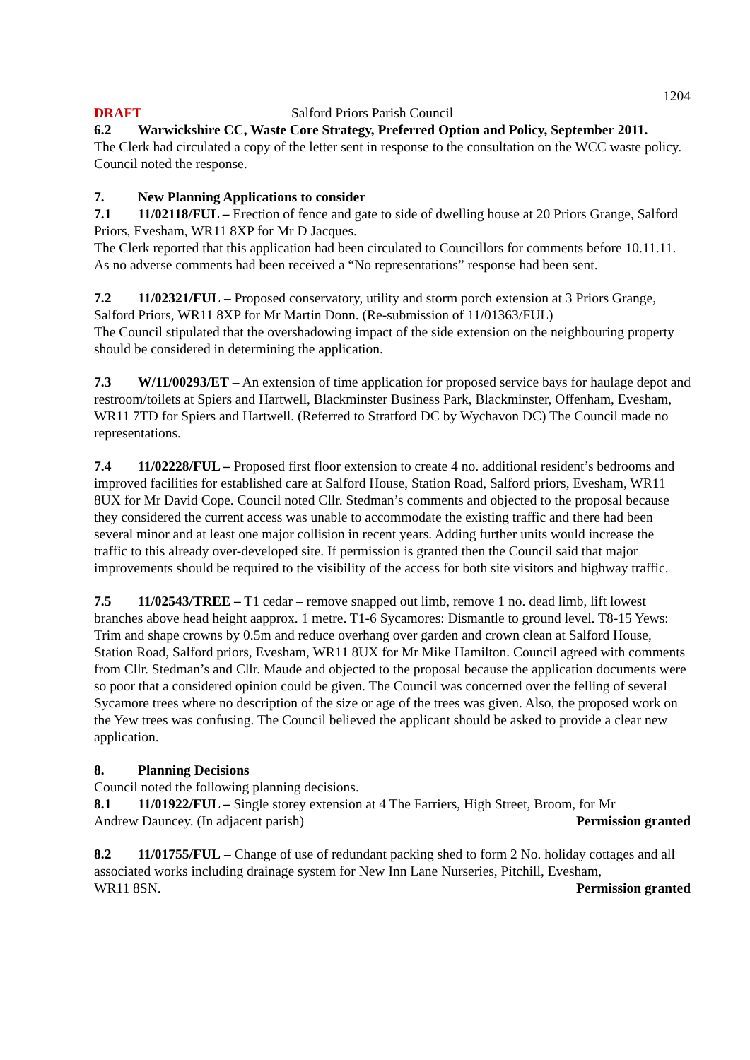1204
DRAFT Salford Priors Parish Council
6.2 Warwickshire CC, Waste Core Strategy, Preferred Option and Policy, September 2011.
The Clerk had circulated a copy of the letter sent in response to the consultation on the WCC waste policy. Council noted the response.
7. New Planning Applications to consider
7.1 11/02118/FUL – Erection of fence and gate to side of dwelling house at 20 Priors Grange, Salford Priors, Evesham, WR11 8XP for Mr D Jacques.
The Clerk reported that this application had been circulated to Councillors for comments before 10.11.11. As no adverse comments had been received a “No representations” response had been sent.
7.2 11/02321/FUL – Proposed conservatory, utility and storm porch extension at 3 Priors Grange, Salford Priors, WR11 8XP for Mr Martin Donn. (Re-submission of 11/01363/FUL)
The Council stipulated that the overshadowing impact of the side extension on the neighbouring property should be considered in determining the application.
7.3 W/11/00293/ET – An extension of time application for proposed service bays for haulage depot and restroom/toilets at Spiers and Hartwell, Blackminster Business Park, Blackminster, Offenham, Evesham, WR11 7TD for Spiers and Hartwell. (Referred to Stratford DC by Wychavon DC) The Council made no representations.
7.4 11/02228/FUL – Proposed first floor extension to create 4 no. additional resident’s bedrooms and improved facilities for established care at Salford House, Station Road, Salford priors, Evesham, WR11 8UX for Mr David Cope. Council noted Cllr. Stedman’s comments and objected to the proposal because they considered the current access was unable to accommodate the existing traffic and there had been several minor and at least one major collision in recent years. Adding further units would increase the traffic to this already over-developed site. If permission is granted then the Council said that major improvements should be required to the visibility of the access for both site visitors and highway traffic.
7.5 11/02543/TREE – T1 cedar – remove snapped out limb, remove 1 no. dead limb, lift lowest branches above head height aapprox. 1 metre. T1-6 Sycamores: Dismantle to ground level. T8-15 Yews: Trim and shape crowns by 0.5m and reduce overhang over garden and crown clean at Salford House, Station Road, Salford priors, Evesham, WR11 8UX for Mr Mike Hamilton. Council agreed with comments from Cllr. Stedman’s and Cllr. Maude and objected to the proposal because the application documents were so poor that a considered opinion could be given. The Council was concerned over the felling of several Sycamore trees where no description of the size or age of the trees was given. Also, the proposed work on the Yew trees was confusing. The Council believed the applicant should be asked to provide a clear new application.
8. Planning Decisions
Council noted the following planning decisions.
8.1 11/01922/FUL – Single storey extension at 4 The Farriers, High Street, Broom, for Mr
Andrew Dauncey. (In adjacent parish) Permission granted
8.2 11/01755/FUL – Change of use of redundant packing shed to form 2 No. holiday cottages and all associated works including drainage system for New Inn Lane Nurseries, Pitchill, Evesham,
WR11 8SN. Permission granted